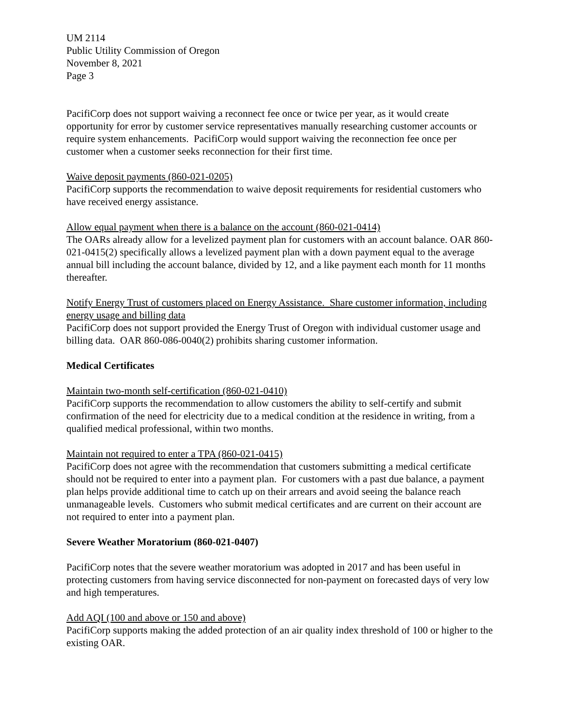UM 2114
Public Utility Commission of Oregon
November 8, 2021
Page 3
PacifiCorp does not support waiving a reconnect fee once or twice per year, as it would create opportunity for error by customer service representatives manually researching customer accounts or require system enhancements. PacifiCorp would support waiving the reconnection fee once per customer when a customer seeks reconnection for their first time.
Waive deposit payments (860-021-0205)
PacifiCorp supports the recommendation to waive deposit requirements for residential customers who have received energy assistance.
Allow equal payment when there is a balance on the account (860-021-0414)
The OARs already allow for a levelized payment plan for customers with an account balance. OAR 860-021-0415(2) specifically allows a levelized payment plan with a down payment equal to the average annual bill including the account balance, divided by 12, and a like payment each month for 11 months thereafter.
Notify Energy Trust of customers placed on Energy Assistance. Share customer information, including energy usage and billing data
PacifiCorp does not support provided the Energy Trust of Oregon with individual customer usage and billing data. OAR 860-086-0040(2) prohibits sharing customer information.
Medical Certificates
Maintain two-month self-certification (860-021-0410)
PacifiCorp supports the recommendation to allow customers the ability to self-certify and submit confirmation of the need for electricity due to a medical condition at the residence in writing, from a qualified medical professional, within two months.
Maintain not required to enter a TPA (860-021-0415)
PacifiCorp does not agree with the recommendation that customers submitting a medical certificate should not be required to enter into a payment plan. For customers with a past due balance, a payment plan helps provide additional time to catch up on their arrears and avoid seeing the balance reach unmanageable levels. Customers who submit medical certificates and are current on their account are not required to enter into a payment plan.
Severe Weather Moratorium (860-021-0407)
PacifiCorp notes that the severe weather moratorium was adopted in 2017 and has been useful in protecting customers from having service disconnected for non-payment on forecasted days of very low and high temperatures.
Add AQI (100 and above or 150 and above)
PacifiCorp supports making the added protection of an air quality index threshold of 100 or higher to the existing OAR.